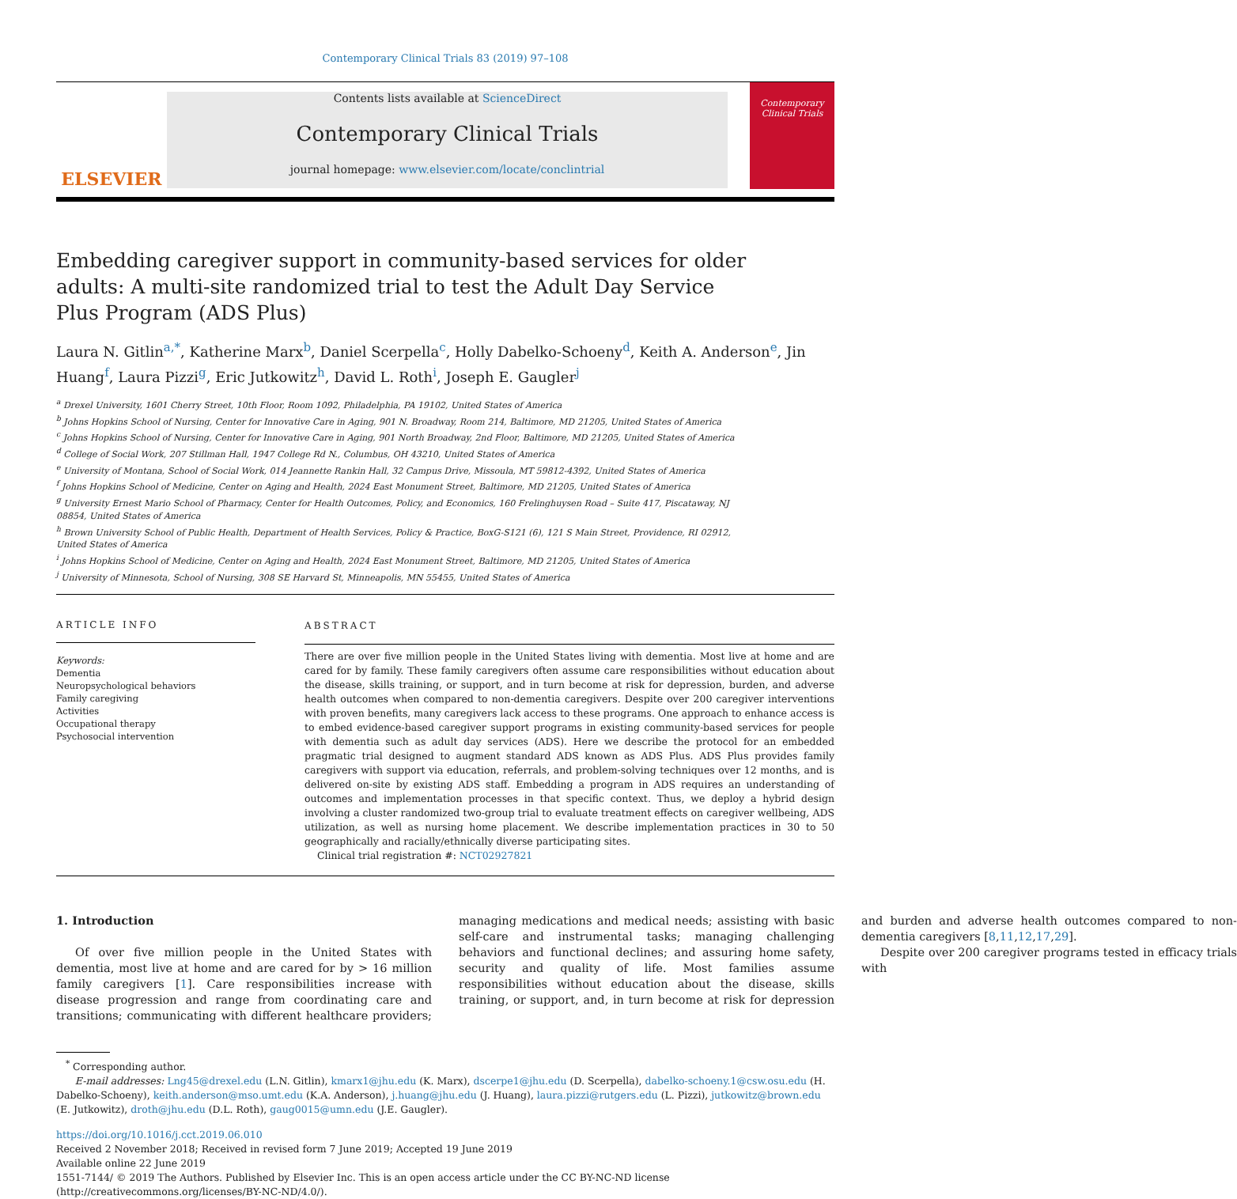Contemporary Clinical Trials 83 (2019) 97–108
ELSEVIER
Contents lists available at ScienceDirect
Contemporary Clinical Trials
journal homepage: www.elsevier.com/locate/conclintrial
Contemporary Clinical Trials
Embedding caregiver support in community-based services for older adults: A multi-site randomized trial to test the Adult Day Service Plus Program (ADS Plus)
Laura N. Gitlin<sup>a,*</sup>, Katherine Marx<sup>b</sup>, Daniel Scerpella<sup>c</sup>, Holly Dabelko-Schoeny<sup>d</sup>, Keith A. Anderson<sup>e</sup>, Jin Huang<sup>f</sup>, Laura Pizzi<sup>g</sup>, Eric Jutkowitz<sup>h</sup>, David L. Roth<sup>i</sup>, Joseph E. Gaugler<sup>j</sup>
<sup>a</sup> Drexel University, 1601 Cherry Street, 10th Floor, Room 1092, Philadelphia, PA 19102, United States of America
<sup>b</sup> Johns Hopkins School of Nursing, Center for Innovative Care in Aging, 901 N. Broadway, Room 214, Baltimore, MD 21205, United States of America
<sup>c</sup> Johns Hopkins School of Nursing, Center for Innovative Care in Aging, 901 North Broadway, 2nd Floor, Baltimore, MD 21205, United States of America
<sup>d</sup> College of Social Work, 207 Stillman Hall, 1947 College Rd N., Columbus, OH 43210, United States of America
<sup>e</sup> University of Montana, School of Social Work, 014 Jeannette Rankin Hall, 32 Campus Drive, Missoula, MT 59812-4392, United States of America
<sup>f</sup> Johns Hopkins School of Medicine, Center on Aging and Health, 2024 East Monument Street, Baltimore, MD 21205, United States of America
<sup>g</sup> University Ernest Mario School of Pharmacy, Center for Health Outcomes, Policy, and Economics, 160 Frelinghuysen Road – Suite 417, Piscataway, NJ 08854, United States of America
<sup>h</sup> Brown University School of Public Health, Department of Health Services, Policy & Practice, BoxG-S121 (6), 121 S Main Street, Providence, RI 02912, United States of America
<sup>i</sup> Johns Hopkins School of Medicine, Center on Aging and Health, 2024 East Monument Street, Baltimore, MD 21205, United States of America
<sup>j</sup> University of Minnesota, School of Nursing, 308 SE Harvard St, Minneapolis, MN 55455, United States of America
ARTICLE INFO
Keywords:
Dementia
Neuropsychological behaviors
Family caregiving
Activities
Occupational therapy
Psychosocial intervention
ABSTRACT
There are over five million people in the United States living with dementia. Most live at home and are cared for by family. These family caregivers often assume care responsibilities without education about the disease, skills training, or support, and in turn become at risk for depression, burden, and adverse health outcomes when compared to non-dementia caregivers. Despite over 200 caregiver interventions with proven benefits, many caregivers lack access to these programs. One approach to enhance access is to embed evidence-based caregiver support programs in existing community-based services for people with dementia such as adult day services (ADS). Here we describe the protocol for an embedded pragmatic trial designed to augment standard ADS known as ADS Plus. ADS Plus provides family caregivers with support via education, referrals, and problem-solving techniques over 12 months, and is delivered on-site by existing ADS staff. Embedding a program in ADS requires an understanding of outcomes and implementation processes in that specific context. Thus, we deploy a hybrid design involving a cluster randomized two-group trial to evaluate treatment effects on caregiver wellbeing, ADS utilization, as well as nursing home placement. We describe implementation practices in 30 to 50 geographically and racially/ethnically diverse participating sites.
Clinical trial registration #: NCT02927821
1. Introduction
Of over five million people in the United States with dementia, most live at home and are cared for by > 16 million family caregivers [1]. Care responsibilities increase with disease progression and range from coordinating care and transitions; communicating with different healthcare providers; managing medications and medical needs; assisting with basic self-care and instrumental tasks; managing challenging behaviors and functional declines; and assuring home safety, security and quality of life. Most families assume responsibilities without education about the disease, skills training, or support, and, in turn become at risk for depression and burden and adverse health outcomes compared to non-dementia caregivers [8,11,12,17,29].
Despite over 200 caregiver programs tested in efficacy trials with
<sup>*</sup> Corresponding author.
E-mail addresses: Lng45@drexel.edu (L.N. Gitlin), kmarx1@jhu.edu (K. Marx), dscerpe1@jhu.edu (D. Scerpella), dabelko-schoeny.1@csw.osu.edu (H. Dabelko-Schoeny), keith.anderson@mso.umt.edu (K.A. Anderson), j.huang@jhu.edu (J. Huang), laura.pizzi@rutgers.edu (L. Pizzi), jutkowitz@brown.edu (E. Jutkowitz), droth@jhu.edu (D.L. Roth), gaug0015@umn.edu (J.E. Gaugler).
https://doi.org/10.1016/j.cct.2019.06.010
Received 2 November 2018; Received in revised form 7 June 2019; Accepted 19 June 2019
Available online 22 June 2019
1551-7144/ © 2019 The Authors. Published by Elsevier Inc. This is an open access article under the CC BY-NC-ND license
(http://creativecommons.org/licenses/BY-NC-ND/4.0/).